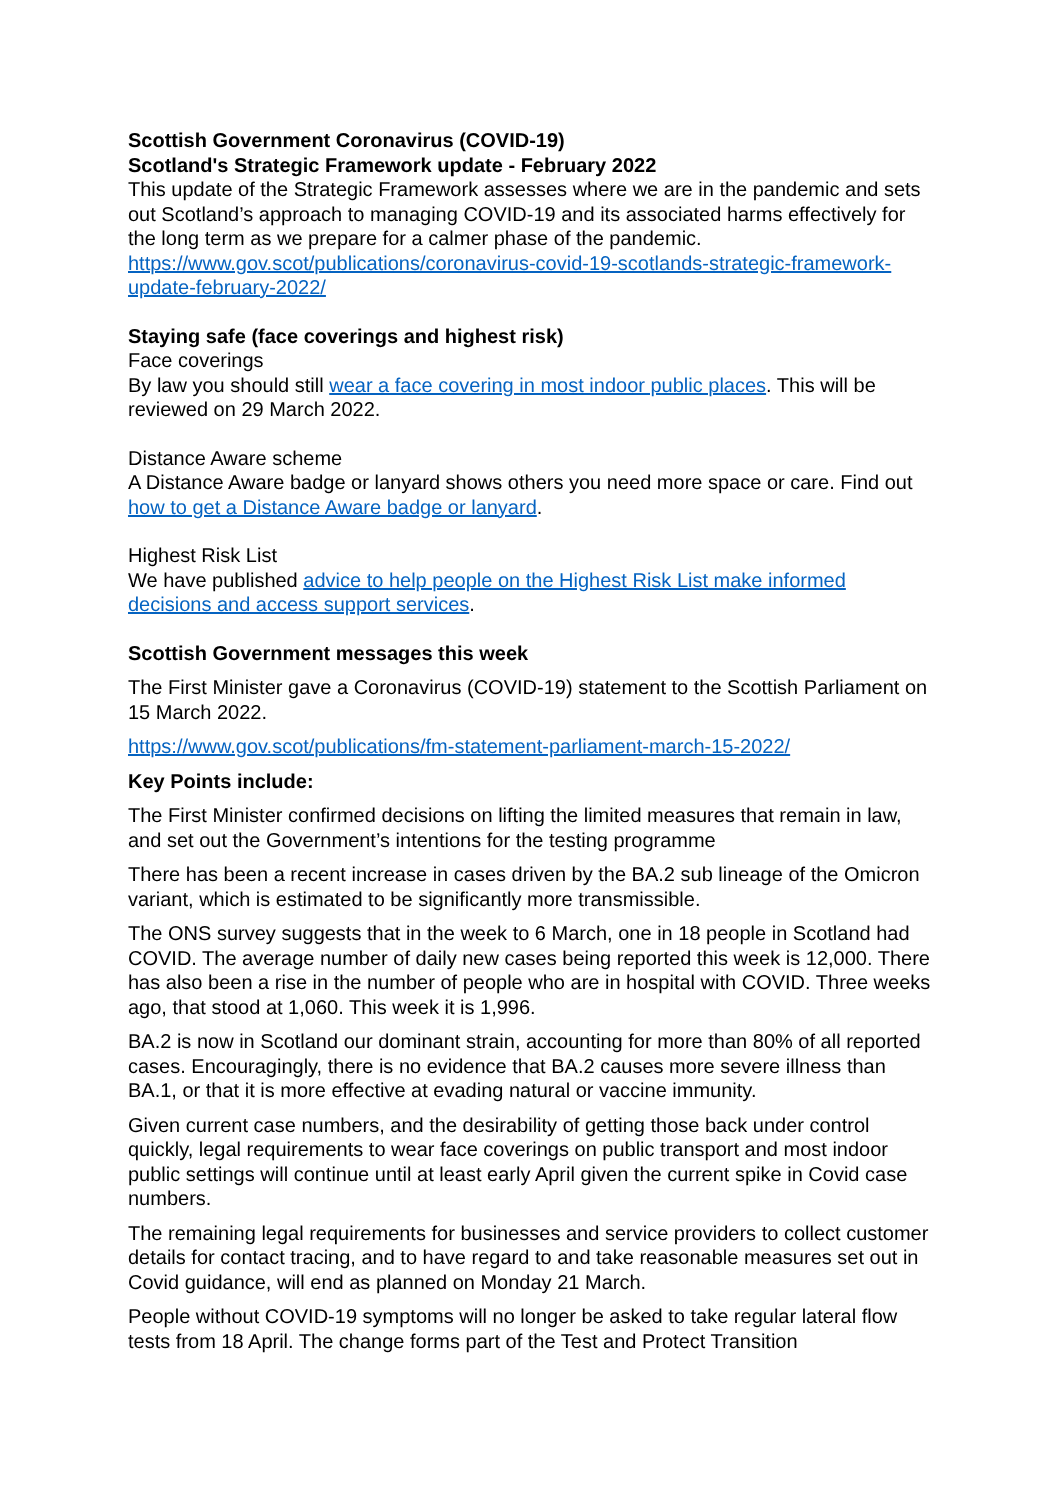Scottish Government Coronavirus (COVID-19)
Scotland's Strategic Framework update - February 2022
This update of the Strategic Framework assesses where we are in the pandemic and sets out Scotland’s approach to managing COVID-19 and its associated harms effectively for the long term as we prepare for a calmer phase of the pandemic.
https://www.gov.scot/publications/coronavirus-covid-19-scotlands-strategic-framework-update-february-2022/
Staying safe (face coverings and highest risk)
Face coverings
By law you should still wear a face covering in most indoor public places. This will be reviewed on 29 March 2022.
Distance Aware scheme
A Distance Aware badge or lanyard shows others you need more space or care. Find out how to get a Distance Aware badge or lanyard.
Highest Risk List
We have published advice to help people on the Highest Risk List make informed decisions and access support services.
Scottish Government messages this week
The First Minister gave a Coronavirus (COVID-19) statement to the Scottish Parliament on 15 March 2022.
https://www.gov.scot/publications/fm-statement-parliament-march-15-2022/
Key Points include:
The First Minister confirmed decisions on lifting the limited measures that remain in law, and set out the Government’s intentions for the testing programme
There has been a recent increase in cases driven by the BA.2 sub lineage of the Omicron variant, which is estimated to be significantly more transmissible.
The ONS survey suggests that in the week to 6 March, one in 18 people in Scotland had COVID. The average number of daily new cases being reported this week is 12,000. There has also been a rise in the number of people who are in hospital with COVID. Three weeks ago, that stood at 1,060. This week it is 1,996.
BA.2 is now in Scotland our dominant strain, accounting for more than 80% of all reported cases. Encouragingly, there is no evidence that BA.2 causes more severe illness than BA.1, or that it is more effective at evading natural or vaccine immunity.
Given current case numbers, and the desirability of getting those back under control quickly, legal requirements to wear face coverings on public transport and most indoor public settings will continue until at least early April given the current spike in Covid case numbers.
The remaining legal requirements for businesses and service providers to collect customer details for contact tracing, and to have regard to and take reasonable measures set out in Covid guidance, will end as planned on Monday 21 March.
People without COVID-19 symptoms will no longer be asked to take regular lateral flow tests from 18 April. The change forms part of the Test and Protect Transition